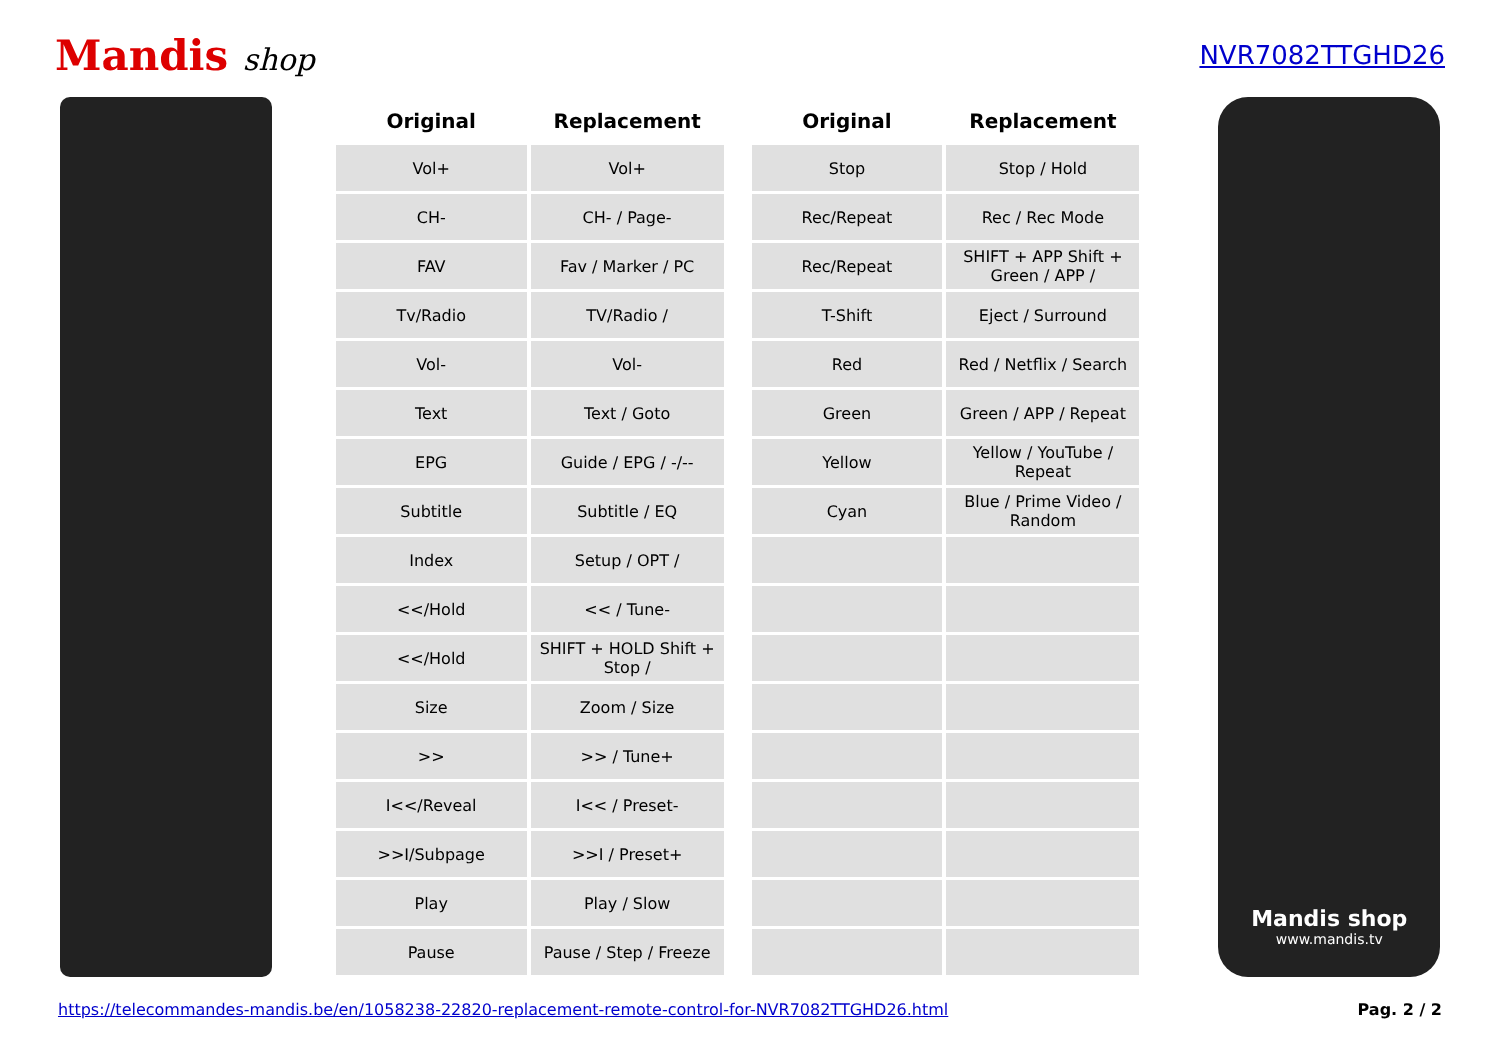Mandis shop
NVR7082TTGHD26
| Original | Replacement |
| --- | --- |
| Vol+ | Vol+ |
| CH- | CH- / Page- |
| FAV | Fav / Marker / PC |
| Tv/Radio | TV/Radio / |
| Vol- | Vol- |
| Text | Text / Goto |
| EPG | Guide / EPG / -/-- |
| Subtitle | Subtitle / EQ |
| Index | Setup / OPT / |
| <</Hold | << / Tune- |
| <</Hold | SHIFT + HOLD Shift + Stop / |
| Size | Zoom / Size |
| >> | >> / Tune+ |
| I<</Reveal | I<< / Preset- |
| >>I/Subpage | >>I / Preset+ |
| Play | Play / Slow |
| Pause | Pause / Step / Freeze |
| Original | Replacement |
| --- | --- |
| Stop | Stop / Hold |
| Rec/Repeat | Rec / Rec Mode |
| Rec/Repeat | SHIFT + APP Shift + Green / APP / |
| T-Shift | Eject / Surround |
| Red | Red / Netflix / Search |
| Green | Green / APP / Repeat |
| Yellow | Yellow / YouTube / Repeat |
| Cyan | Blue / Prime Video / Random |
Mandis shop
www.mandis.tv
https://telecommandes-mandis.be/en/1058238-22820-replacement-remote-control-for-NVR7082TTGHD26.html Pag. 2 / 2